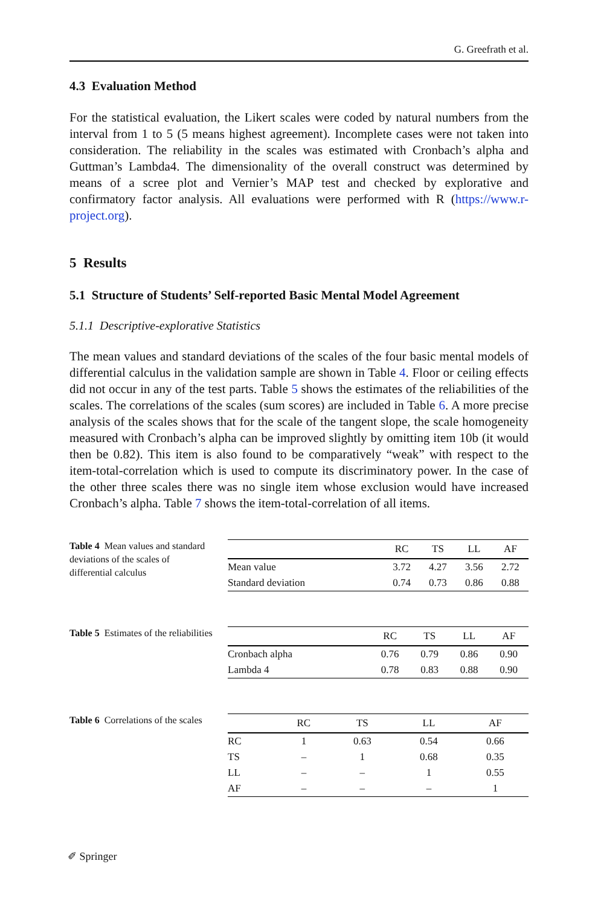G. Greefrath et al.
4.3 Evaluation Method
For the statistical evaluation, the Likert scales were coded by natural numbers from the interval from 1 to 5 (5 means highest agreement). Incomplete cases were not taken into consideration. The reliability in the scales was estimated with Cronbach’s alpha and Guttman’s Lambda4. The dimensionality of the overall construct was determined by means of a scree plot and Vernier’s MAP test and checked by explorative and confirmatory factor analysis. All evaluations were performed with R (https://www.r-project.org).
5 Results
5.1 Structure of Students’ Self-reported Basic Mental Model Agreement
5.1.1 Descriptive-explorative Statistics
The mean values and standard deviations of the scales of the four basic mental models of differential calculus in the validation sample are shown in Table 4. Floor or ceiling effects did not occur in any of the test parts. Table 5 shows the estimates of the reliabilities of the scales. The correlations of the scales (sum scores) are included in Table 6. A more precise analysis of the scales shows that for the scale of the tangent slope, the scale homogeneity measured with Cronbach’s alpha can be improved slightly by omitting item 10b (it would then be 0.82). This item is also found to be comparatively “weak” with respect to the item-total-correlation which is used to compute its discriminatory power. In the case of the other three scales there was no single item whose exclusion would have increased Cronbach’s alpha. Table 7 shows the item-total-correlation of all items.
Table 4 Mean values and standard deviations of the scales of differential calculus
| | RC | TS | LL | AF |
| --- | --- | --- | --- | --- |
| Mean value | 3.72 | 4.27 | 3.56 | 2.72 |
| Standard deviation | 0.74 | 0.73 | 0.86 | 0.88 |
Table 5 Estimates of the reliabilities
| | RC | TS | LL | AF |
| --- | --- | --- | --- | --- |
| Cronbach alpha | 0.76 | 0.79 | 0.86 | 0.90 |
| Lambda 4 | 0.78 | 0.83 | 0.88 | 0.90 |
Table 6 Correlations of the scales
| | RC | TS | LL | AF |
| --- | --- | --- | --- | --- |
| RC | 1 | 0.63 | 0.54 | 0.66 |
| TS | – | 1 | 0.68 | 0.35 |
| LL | – | – | 1 | 0.55 |
| AF | – | – | – | 1 |
✐ Springer